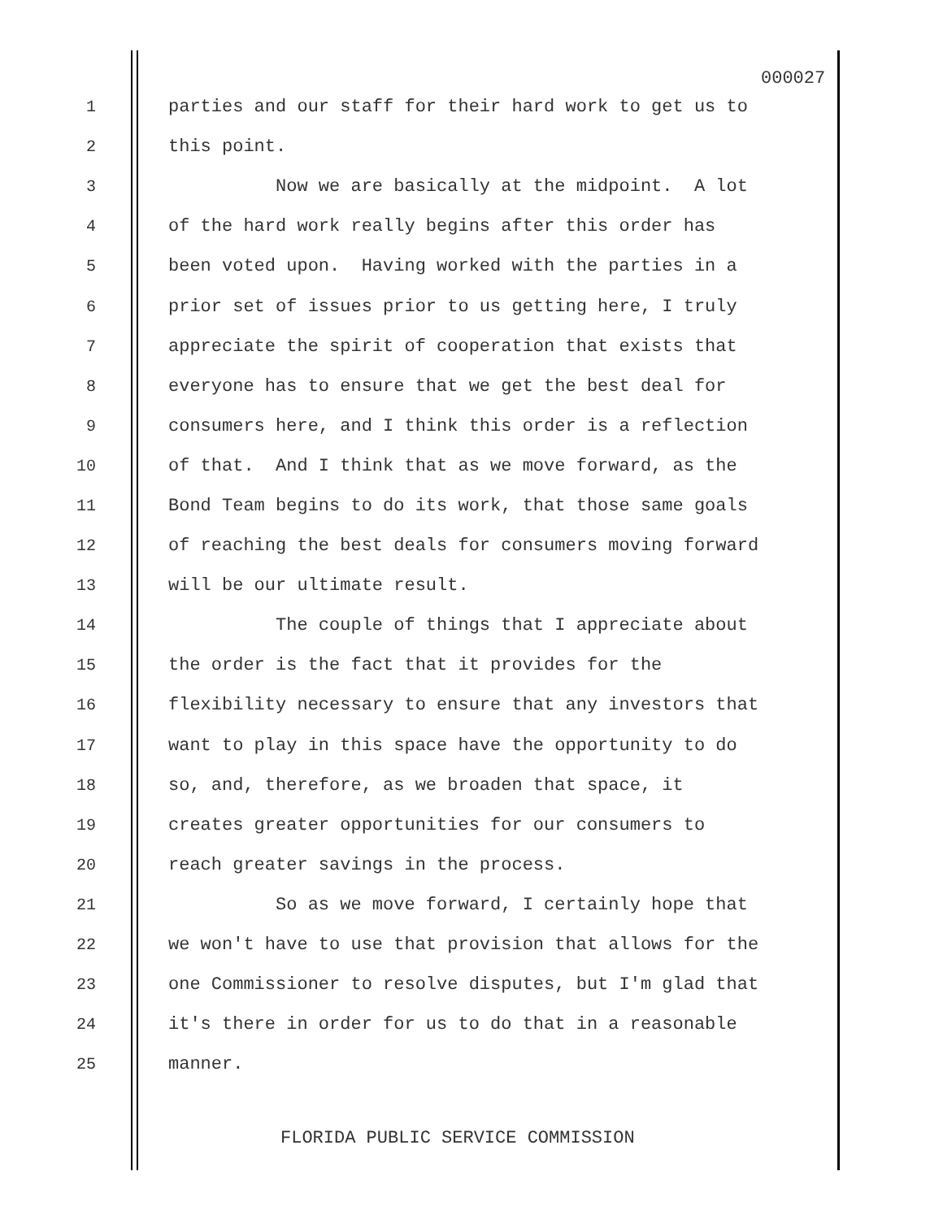000027
1 parties and our staff for their hard work to get us to
2 this point.
3 Now we are basically at the midpoint. A lot
4 of the hard work really begins after this order has
5 been voted upon. Having worked with the parties in a
6 prior set of issues prior to us getting here, I truly
7 appreciate the spirit of cooperation that exists that
8 everyone has to ensure that we get the best deal for
9 consumers here, and I think this order is a reflection
10 of that. And I think that as we move forward, as the
11 Bond Team begins to do its work, that those same goals
12 of reaching the best deals for consumers moving forward
13 will be our ultimate result.
14 The couple of things that I appreciate about
15 the order is the fact that it provides for the
16 flexibility necessary to ensure that any investors that
17 want to play in this space have the opportunity to do
18 so, and, therefore, as we broaden that space, it
19 creates greater opportunities for our consumers to
20 reach greater savings in the process.
21 So as we move forward, I certainly hope that
22 we won't have to use that provision that allows for the
23 one Commissioner to resolve disputes, but I'm glad that
24 it's there in order for us to do that in a reasonable
25 manner.
FLORIDA PUBLIC SERVICE COMMISSION